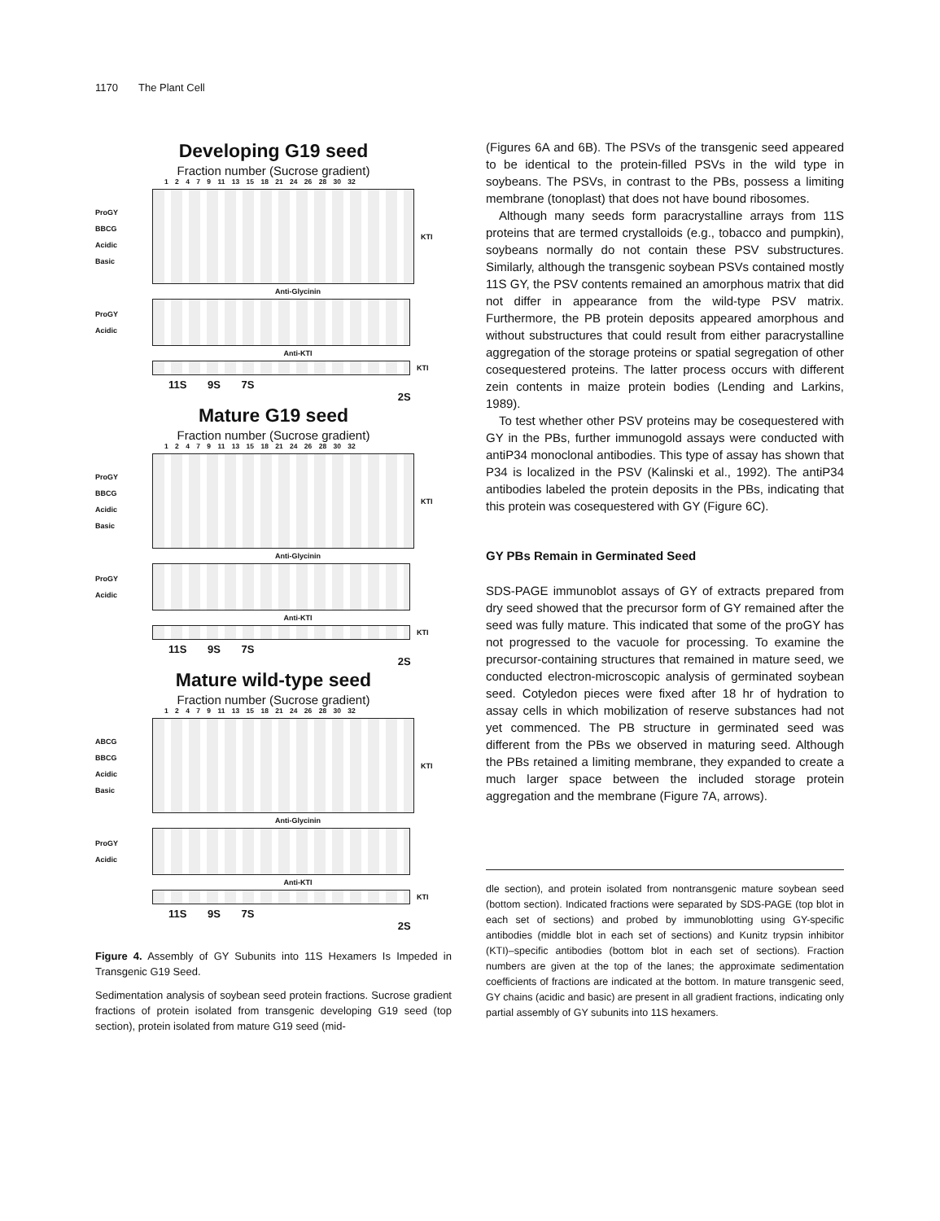1170 The Plant Cell
Developing G19 seed
Fraction number (Sucrose gradient)
1 2 4 7 9 11 13 15 18 21 24 26 28 30 32
ProGY
BBCG
Acidic
Basic
KTI
Anti-Glycinin
ProGY
Acidic
Anti-KTI
KTI
11S 9S 7S 2S
Mature G19 seed
Fraction number (Sucrose gradient)
1 2 4 7 9 11 13 15 18 21 24 26 28 30 32
ProGY
BBCG
Acidic
Basic
KTI
Anti-Glycinin
ProGY
Acidic
Anti-KTI
KTI
11S 9S 7S 2S
Mature wild-type seed
Fraction number (Sucrose gradient)
1 2 4 7 9 11 13 15 18 21 24 26 28 30 32
ABCG
BBCG
Acidic
Basic
KTI
Anti-Glycinin
ProGY
Acidic
Anti-KTI
KTI
11S 9S 7S 2S
Figure 4. Assembly of GY Subunits into 11S Hexamers Is Impeded in Transgenic G19 Seed.
Sedimentation analysis of soybean seed protein fractions. Sucrose gradient fractions of protein isolated from transgenic developing G19 seed (top section), protein isolated from mature G19 seed (mid-
(Figures 6A and 6B). The PSVs of the transgenic seed appeared to be identical to the protein-filled PSVs in the wild type in soybeans. The PSVs, in contrast to the PBs, possess a limiting membrane (tonoplast) that does not have bound ribosomes.
Although many seeds form paracrystalline arrays from 11S proteins that are termed crystalloids (e.g., tobacco and pumpkin), soybeans normally do not contain these PSV substructures. Similarly, although the transgenic soybean PSVs contained mostly 11S GY, the PSV contents remained an amorphous matrix that did not differ in appearance from the wild-type PSV matrix. Furthermore, the PB protein deposits appeared amorphous and without substructures that could result from either paracrystalline aggregation of the storage proteins or spatial segregation of other cosequestered proteins. The latter process occurs with different zein contents in maize protein bodies (Lending and Larkins, 1989).
To test whether other PSV proteins may be cosequestered with GY in the PBs, further immunogold assays were conducted with antiP34 monoclonal antibodies. This type of assay has shown that P34 is localized in the PSV (Kalinski et al., 1992). The antiP34 antibodies labeled the protein deposits in the PBs, indicating that this protein was cosequestered with GY (Figure 6C).
GY PBs Remain in Germinated Seed
SDS-PAGE immunoblot assays of GY of extracts prepared from dry seed showed that the precursor form of GY remained after the seed was fully mature. This indicated that some of the proGY has not progressed to the vacuole for processing. To examine the precursor-containing structures that remained in mature seed, we conducted electron-microscopic analysis of germinated soybean seed. Cotyledon pieces were fixed after 18 hr of hydration to assay cells in which mobilization of reserve substances had not yet commenced. The PB structure in germinated seed was different from the PBs we observed in maturing seed. Although the PBs retained a limiting membrane, they expanded to create a much larger space between the included storage protein aggregation and the membrane (Figure 7A, arrows).
dle section), and protein isolated from nontransgenic mature soybean seed (bottom section). Indicated fractions were separated by SDS-PAGE (top blot in each set of sections) and probed by immunoblotting using GY-specific antibodies (middle blot in each set of sections) and Kunitz trypsin inhibitor (KTI)–specific antibodies (bottom blot in each set of sections). Fraction numbers are given at the top of the lanes; the approximate sedimentation coefficients of fractions are indicated at the bottom. In mature transgenic seed, GY chains (acidic and basic) are present in all gradient fractions, indicating only partial assembly of GY subunits into 11S hexamers.